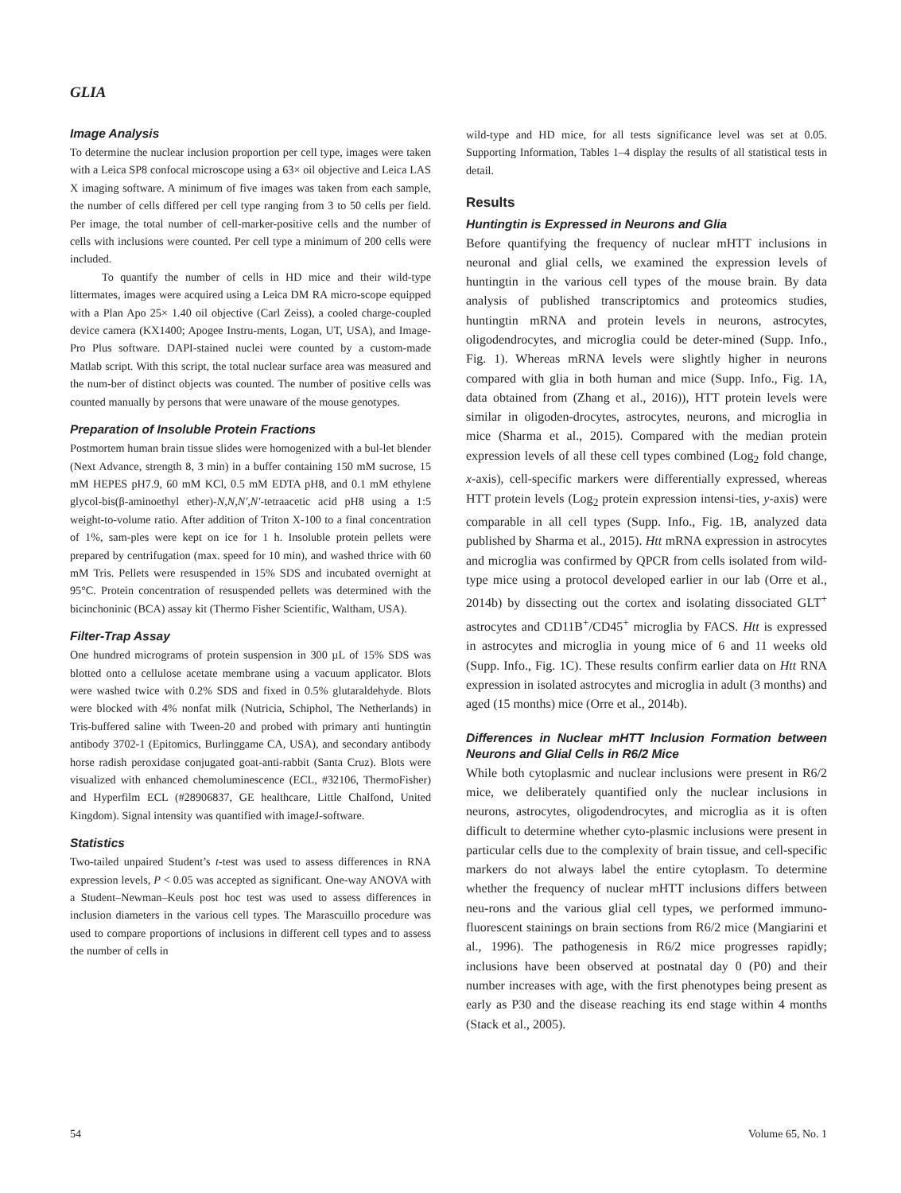GLIA
Image Analysis
To determine the nuclear inclusion proportion per cell type, images were taken with a Leica SP8 confocal microscope using a 63× oil objective and Leica LAS X imaging software. A minimum of five images was taken from each sample, the number of cells differed per cell type ranging from 3 to 50 cells per field. Per image, the total number of cell-marker-positive cells and the number of cells with inclusions were counted. Per cell type a minimum of 200 cells were included.
To quantify the number of cells in HD mice and their wild-type littermates, images were acquired using a Leica DM RA micro-scope equipped with a Plan Apo 25× 1.40 oil objective (Carl Zeiss), a cooled charge-coupled device camera (KX1400; Apogee Instru-ments, Logan, UT, USA), and Image-Pro Plus software. DAPI-stained nuclei were counted by a custom-made Matlab script. With this script, the total nuclear surface area was measured and the num-ber of distinct objects was counted. The number of positive cells was counted manually by persons that were unaware of the mouse genotypes.
Preparation of Insoluble Protein Fractions
Postmortem human brain tissue slides were homogenized with a bul-let blender (Next Advance, strength 8, 3 min) in a buffer containing 150 mM sucrose, 15 mM HEPES pH7.9, 60 mM KCl, 0.5 mM EDTA pH8, and 0.1 mM ethylene glycol-bis(β-aminoethyl ether)-N,N,N′,N′-tetraacetic acid pH8 using a 1:5 weight-to-volume ratio. After addition of Triton X-100 to a final concentration of 1%, sam-ples were kept on ice for 1 h. Insoluble protein pellets were prepared by centrifugation (max. speed for 10 min), and washed thrice with 60 mM Tris. Pellets were resuspended in 15% SDS and incubated overnight at 95°C. Protein concentration of resuspended pellets was determined with the bicinchoninic (BCA) assay kit (Thermo Fisher Scientific, Waltham, USA).
Filter-Trap Assay
One hundred micrograms of protein suspension in 300 µL of 15% SDS was blotted onto a cellulose acetate membrane using a vacuum applicator. Blots were washed twice with 0.2% SDS and fixed in 0.5% glutaraldehyde. Blots were blocked with 4% nonfat milk (Nutricia, Schiphol, The Netherlands) in Tris-buffered saline with Tween-20 and probed with primary anti huntingtin antibody 3702-1 (Epitomics, Burlinggame CA, USA), and secondary antibody horse radish peroxidase conjugated goat-anti-rabbit (Santa Cruz). Blots were visualized with enhanced chemoluminescence (ECL, #32106, ThermoFisher) and Hyperfilm ECL (#28906837, GE healthcare, Little Chalfond, United Kingdom). Signal intensity was quantified with imageJ-software.
Statistics
Two-tailed unpaired Student’s t-test was used to assess differences in RNA expression levels, P < 0.05 was accepted as significant. One-way ANOVA with a Student–Newman–Keuls post hoc test was used to assess differences in inclusion diameters in the various cell types. The Marascuillo procedure was used to compare proportions of inclusions in different cell types and to assess the number of cells in
wild-type and HD mice, for all tests significance level was set at 0.05. Supporting Information, Tables 1–4 display the results of all statistical tests in detail.
Results
Huntingtin is Expressed in Neurons and Glia
Before quantifying the frequency of nuclear mHTT inclusions in neuronal and glial cells, we examined the expression levels of huntingtin in the various cell types of the mouse brain. By data analysis of published transcriptomics and proteomics studies, huntingtin mRNA and protein levels in neurons, astrocytes, oligodendrocytes, and microglia could be deter-mined (Supp. Info., Fig. 1). Whereas mRNA levels were slightly higher in neurons compared with glia in both human and mice (Supp. Info., Fig. 1A, data obtained from (Zhang et al., 2016)), HTT protein levels were similar in oligoden-drocytes, astrocytes, neurons, and microglia in mice (Sharma et al., 2015). Compared with the median protein expression levels of all these cell types combined (Log<sub>2</sub> fold change, x-axis), cell-specific markers were differentially expressed, whereas HTT protein levels (Log<sub>2</sub> protein expression intensi-ties, y-axis) were comparable in all cell types (Supp. Info., Fig. 1B, analyzed data published by Sharma et al., 2015). Htt mRNA expression in astrocytes and microglia was confirmed by QPCR from cells isolated from wild-type mice using a protocol developed earlier in our lab (Orre et al., 2014b) by dissecting out the cortex and isolating dissociated GLT<sup>+</sup> astrocytes and CD11B<sup>+</sup>/CD45<sup>+</sup> microglia by FACS. Htt is expressed in astrocytes and microglia in young mice of 6 and 11 weeks old (Supp. Info., Fig. 1C). These results confirm earlier data on Htt RNA expression in isolated astrocytes and microglia in adult (3 months) and aged (15 months) mice (Orre et al., 2014b).
Differences in Nuclear mHTT Inclusion Formation between Neurons and Glial Cells in R6/2 Mice
While both cytoplasmic and nuclear inclusions were present in R6/2 mice, we deliberately quantified only the nuclear inclusions in neurons, astrocytes, oligodendrocytes, and microglia as it is often difficult to determine whether cyto-plasmic inclusions were present in particular cells due to the complexity of brain tissue, and cell-specific markers do not always label the entire cytoplasm. To determine whether the frequency of nuclear mHTT inclusions differs between neu-rons and the various glial cell types, we performed immuno-fluorescent stainings on brain sections from R6/2 mice (Mangiarini et al., 1996). The pathogenesis in R6/2 mice progresses rapidly; inclusions have been observed at postnatal day 0 (P0) and their number increases with age, with the first phenotypes being present as early as P30 and the disease reaching its end stage within 4 months (Stack et al., 2005).
54 Volume 65, No. 1